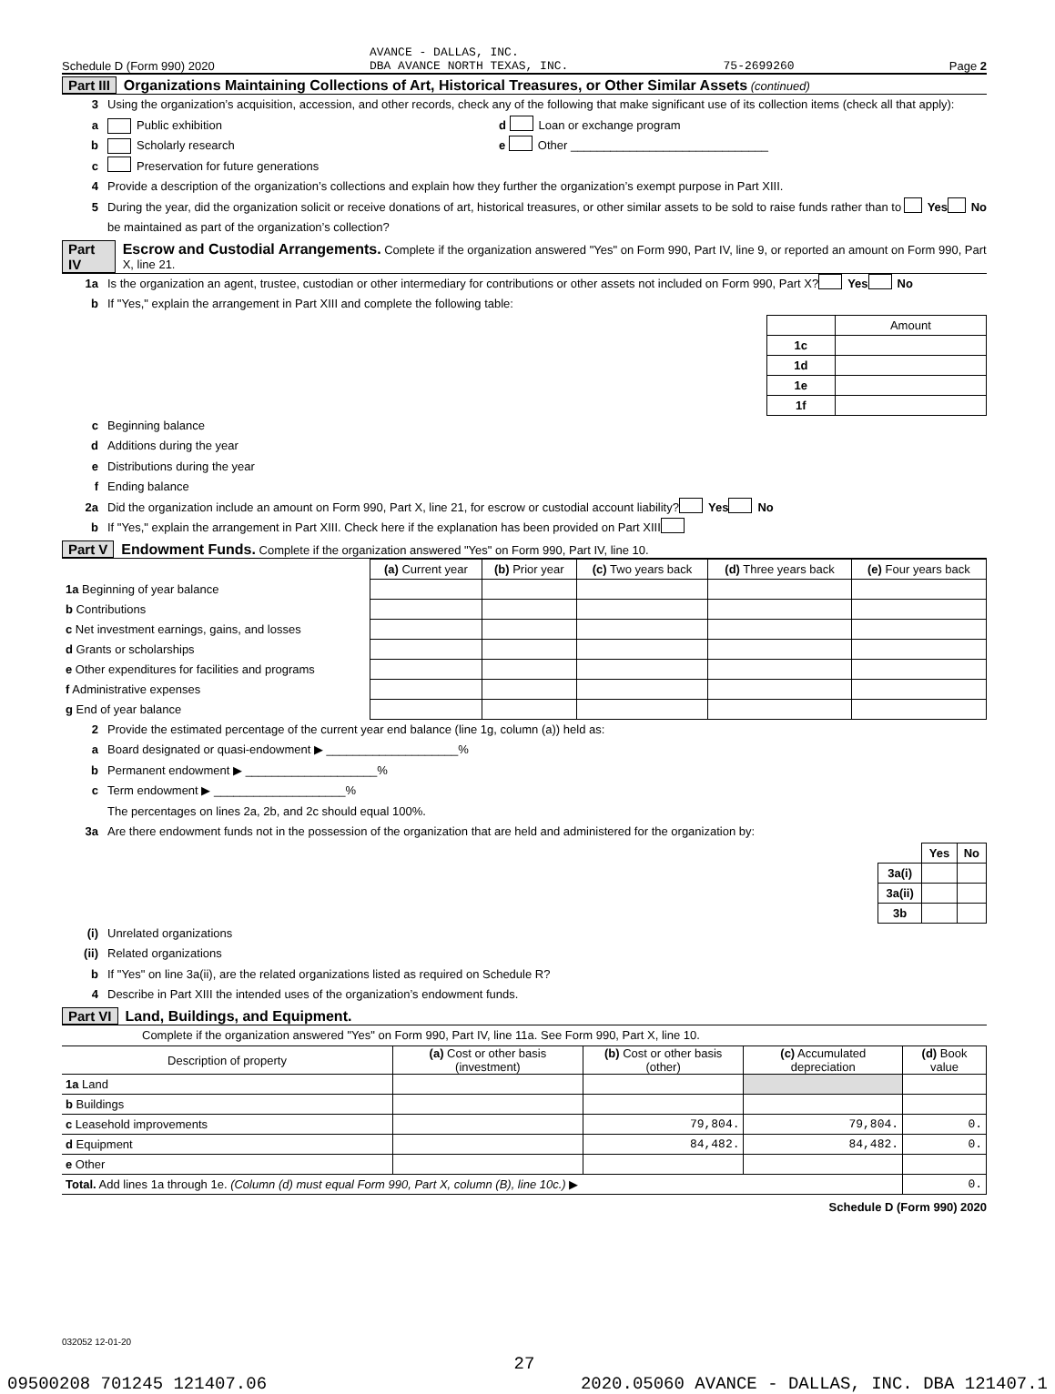Schedule D (Form 990) 2020 AVANCE - DALLAS, INC.
DBA AVANCE NORTH TEXAS, INC. 75-2699260 Page 2
Part III Organizations Maintaining Collections of Art, Historical Treasures, or Other Similar Assets (continued)
3 Using the organization’s acquisition, accession, and other records, check any of the following that make significant use of its collection items (check all that apply):
a Public exhibition d Loan or exchange program
b Scholarly research e Other ______________________________
c Preservation for future generations
4 Provide a description of the organization’s collections and explain how they further the organization’s exempt purpose in Part XIII.
5 During the year, did the organization solicit or receive donations of art, historical treasures, or other similar assets to be sold to raise funds rather than to be maintained as part of the organization’s collection? Yes No
Part IV Escrow and Custodial Arrangements. Complete if the organization answered "Yes" on Form 990, Part IV, line 9, or reported an amount on Form 990, Part X, line 21.
1a Is the organization an agent, trustee, custodian or other intermediary for contributions or other assets not included on Form 990, Part X? Yes No
b If "Yes," explain the arrangement in Part XIII and complete the following table:
| | Amount |
| --- | --- |
| 1c | |
| 1d | |
| 1e | |
| 1f | |
c Beginning balance
d Additions during the year
e Distributions during the year
f Ending balance
2a Did the organization include an amount on Form 990, Part X, line 21, for escrow or custodial account liability? Yes No
b If "Yes," explain the arrangement in Part XIII. Check here if the explanation has been provided on Part XIII
Part V Endowment Funds. Complete if the organization answered "Yes" on Form 990, Part IV, line 10.
| | (a) Current year | (b) Prior year | (c) Two years back | (d) Three years back | (e) Four years back |
| --- | --- | --- | --- | --- | --- |
| 1a Beginning of year balance | | | | | |
| b Contributions | | | | | |
| c Net investment earnings, gains, and losses | | | | | |
| d Grants or scholarships | | | | | |
| e Other expenditures for facilities and programs | | | | | |
| f Administrative expenses | | | | | |
| g End of year balance | | | | | |
2 Provide the estimated percentage of the current year end balance (line 1g, column (a)) held as:
a Board designated or quasi-endowment ▶ ____________________%
b Permanent endowment ▶ ____________________%
c Term endowment ▶ ____________________%
The percentages on lines 2a, 2b, and 2c should equal 100%.
3a Are there endowment funds not in the possession of the organization that are held and administered for the organization by:
| | Yes | No |
| --- | --- | --- |
| 3a(i) | | |
| 3a(ii) | | |
| 3b | | |
(i) Unrelated organizations
(ii) Related organizations
b If "Yes" on line 3a(ii), are the related organizations listed as required on Schedule R?
4 Describe in Part XIII the intended uses of the organization’s endowment funds.
Part VI Land, Buildings, and Equipment.
Complete if the organization answered "Yes" on Form 990, Part IV, line 11a. See Form 990, Part X, line 10.
| Description of property | (a) Cost or other basis (investment) | (b) Cost or other basis (other) | (c) Accumulated depreciation | (d) Book value |
| --- | --- | --- | --- | --- |
| 1a Land | | | | |
| b Buildings | | | | |
| c Leasehold improvements | | 79,804. | 79,804. | 0. |
| d Equipment | | 84,482. | 84,482. | 0. |
| e Other | | | | |
| Total. Add lines 1a through 1e. (Column (d) must equal Form 990, Part X, column (B), line 10c.) ▶ | | | | 0. |
Schedule D (Form 990) 2020
032052 12-01-20
27
09500208 701245 121407.06 2020.05060 AVANCE - DALLAS, INC. DBA 121407.1